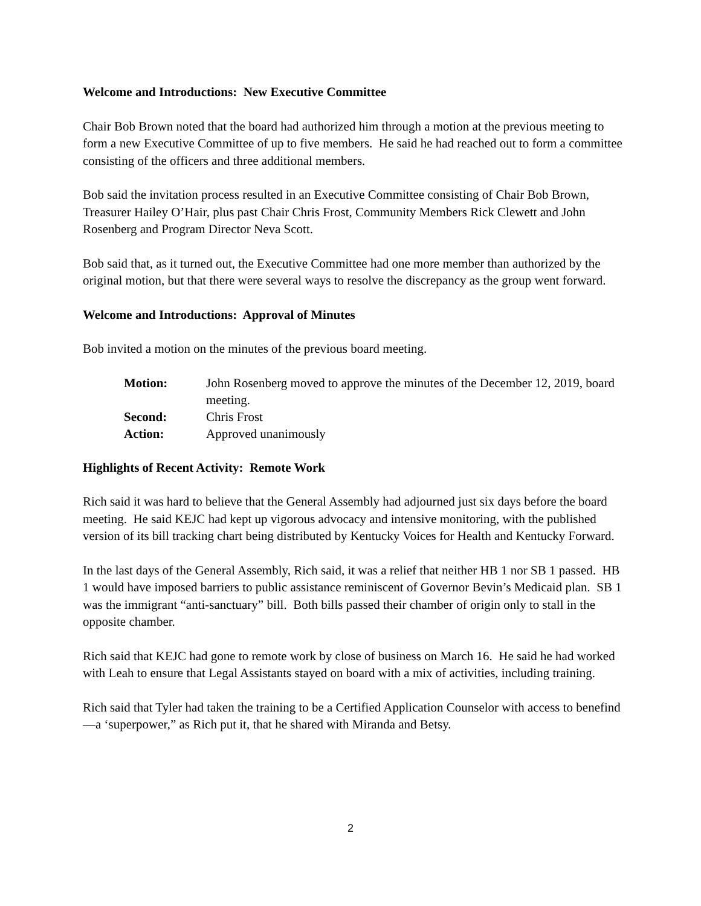Welcome and Introductions: New Executive Committee
Chair Bob Brown noted that the board had authorized him through a motion at the previous meeting to form a new Executive Committee of up to five members. He said he had reached out to form a committee consisting of the officers and three additional members.
Bob said the invitation process resulted in an Executive Committee consisting of Chair Bob Brown, Treasurer Hailey O’Hair, plus past Chair Chris Frost, Community Members Rick Clewett and John Rosenberg and Program Director Neva Scott.
Bob said that, as it turned out, the Executive Committee had one more member than authorized by the original motion, but that there were several ways to resolve the discrepancy as the group went forward.
Welcome and Introductions: Approval of Minutes
Bob invited a motion on the minutes of the previous board meeting.
| Motion: | John Rosenberg moved to approve the minutes of the December 12, 2019, board meeting. |
| Second: | Chris Frost |
| Action: | Approved unanimously |
Highlights of Recent Activity: Remote Work
Rich said it was hard to believe that the General Assembly had adjourned just six days before the board meeting. He said KEJC had kept up vigorous advocacy and intensive monitoring, with the published version of its bill tracking chart being distributed by Kentucky Voices for Health and Kentucky Forward.
In the last days of the General Assembly, Rich said, it was a relief that neither HB 1 nor SB 1 passed. HB 1 would have imposed barriers to public assistance reminiscent of Governor Bevin’s Medicaid plan. SB 1 was the immigrant “anti-sanctuary” bill. Both bills passed their chamber of origin only to stall in the opposite chamber.
Rich said that KEJC had gone to remote work by close of business on March 16. He said he had worked with Leah to ensure that Legal Assistants stayed on board with a mix of activities, including training.
Rich said that Tyler had taken the training to be a Certified Application Counselor with access to benefind—a ‘superpower,” as Rich put it, that he shared with Miranda and Betsy.
2